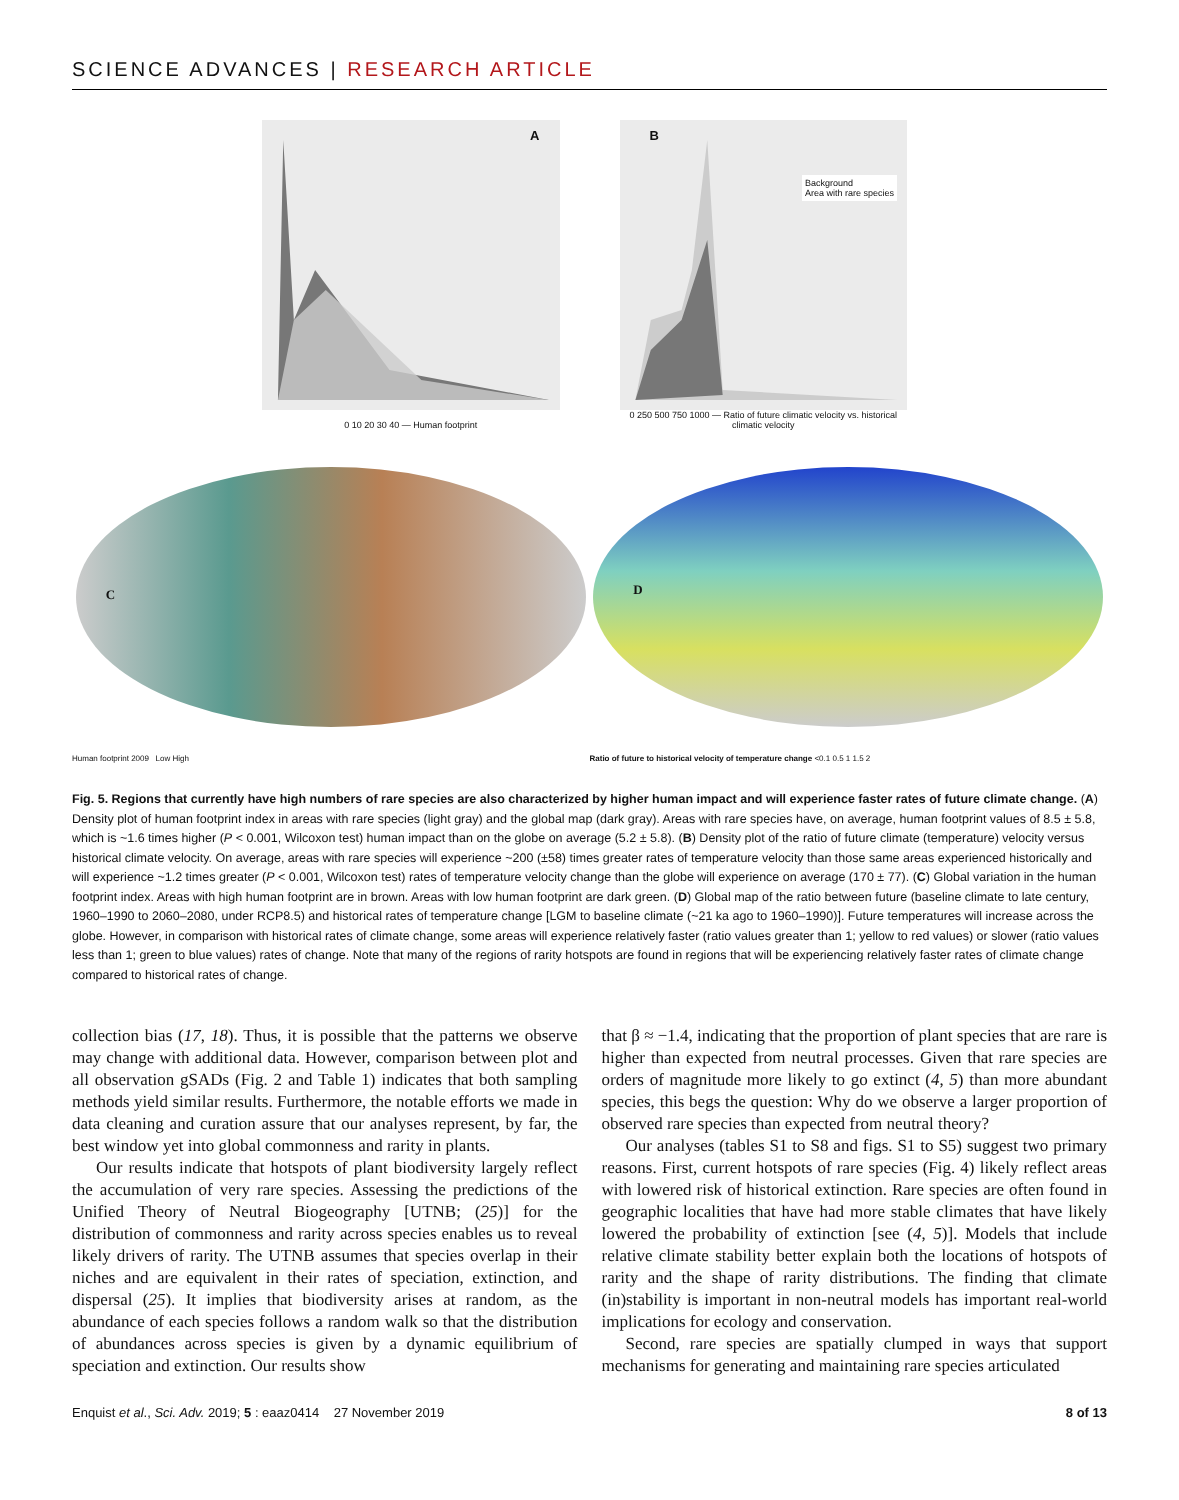SCIENCE ADVANCES | RESEARCH ARTICLE
A
0 10 20 30 40 — Human footprint
B
Background
Area with rare species
0 250 500 750 1000 — Ratio of future climatic velocity vs. historical climatic velocity
C
D
Human footprint 2009 Low High
Ratio of future to historical velocity of temperature change <0.1 0.5 1 1.5 2
Fig. 5. Regions that currently have high numbers of rare species are also characterized by higher human impact and will experience faster rates of future climate change. (A) Density plot of human footprint index in areas with rare species (light gray) and the global map (dark gray). Areas with rare species have, on average, human footprint values of 8.5 ± 5.8, which is ~1.6 times higher (P < 0.001, Wilcoxon test) human impact than on the globe on average (5.2 ± 5.8). (B) Density plot of the ratio of future climate (temperature) velocity versus historical climate velocity. On average, areas with rare species will experience ~200 (±58) times greater rates of temperature velocity than those same areas experienced historically and will experience ~1.2 times greater (P < 0.001, Wilcoxon test) rates of temperature velocity change than the globe will experience on average (170 ± 77). (C) Global variation in the human footprint index. Areas with high human footprint are in brown. Areas with low human footprint are dark green. (D) Global map of the ratio between future (baseline climate to late century, 1960–1990 to 2060–2080, under RCP8.5) and historical rates of temperature change [LGM to baseline climate (~21 ka ago to 1960–1990)]. Future temperatures will increase across the globe. However, in comparison with historical rates of climate change, some areas will experience relatively faster (ratio values greater than 1; yellow to red values) or slower (ratio values less than 1; green to blue values) rates of change. Note that many of the regions of rarity hotspots are found in regions that will be experiencing relatively faster rates of climate change compared to historical rates of change.
collection bias (17, 18). Thus, it is possible that the patterns we observe may change with additional data. However, comparison between plot and all observation gSADs (Fig. 2 and Table 1) indicates that both sampling methods yield similar results. Furthermore, the notable efforts we made in data cleaning and curation assure that our analyses represent, by far, the best window yet into global commonness and rarity in plants.
Our results indicate that hotspots of plant biodiversity largely reflect the accumulation of very rare species. Assessing the predictions of the Unified Theory of Neutral Biogeography [UTNB; (25)] for the distribution of commonness and rarity across species enables us to reveal likely drivers of rarity. The UTNB assumes that species overlap in their niches and are equivalent in their rates of speciation, extinction, and dispersal (25). It implies that biodiversity arises at random, as the abundance of each species follows a random walk so that the distribution of abundances across species is given by a dynamic equilibrium of speciation and extinction. Our results show
that β ≈ −1.4, indicating that the proportion of plant species that are rare is higher than expected from neutral processes. Given that rare species are orders of magnitude more likely to go extinct (4, 5) than more abundant species, this begs the question: Why do we observe a larger proportion of observed rare species than expected from neutral theory?
Our analyses (tables S1 to S8 and figs. S1 to S5) suggest two primary reasons. First, current hotspots of rare species (Fig. 4) likely reflect areas with lowered risk of historical extinction. Rare species are often found in geographic localities that have had more stable climates that have likely lowered the probability of extinction [see (4, 5)]. Models that include relative climate stability better explain both the locations of hotspots of rarity and the shape of rarity distributions. The finding that climate (in)stability is important in non-neutral models has important real-world implications for ecology and conservation.
Second, rare species are spatially clumped in ways that support mechanisms for generating and maintaining rare species articulated
Enquist et al., Sci. Adv. 2019; 5 : eaaz0414 27 November 2019 8 of 13